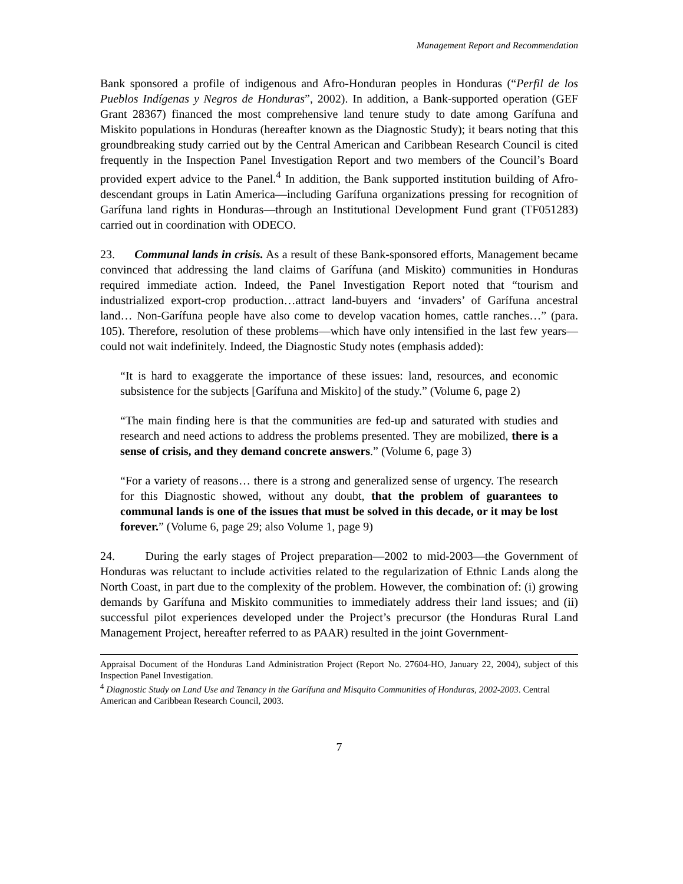Management Report and Recommendation
Bank sponsored a profile of indigenous and Afro-Honduran peoples in Honduras (“Perfil de los Pueblos Indígenas y Negros de Honduras”, 2002). In addition, a Bank-supported operation (GEF Grant 28367) financed the most comprehensive land tenure study to date among Garífuna and Miskito populations in Honduras (hereafter known as the Diagnostic Study); it bears noting that this groundbreaking study carried out by the Central American and Caribbean Research Council is cited frequently in the Inspection Panel Investigation Report and two members of the Council’s Board provided expert advice to the Panel.<sup>4</sup> In addition, the Bank supported institution building of Afro-descendant groups in Latin America—including Garífuna organizations pressing for recognition of Garífuna land rights in Honduras—through an Institutional Development Fund grant (TF051283) carried out in coordination with ODECO.
23. Communal lands in crisis. As a result of these Bank-sponsored efforts, Management became convinced that addressing the land claims of Garífuna (and Miskito) communities in Honduras required immediate action. Indeed, the Panel Investigation Report noted that “tourism and industrialized export-crop production…attract land-buyers and ‘invaders’ of Garífuna ancestral land… Non-Garífuna people have also come to develop vacation homes, cattle ranches…” (para. 105). Therefore, resolution of these problems—which have only intensified in the last few years—could not wait indefinitely. Indeed, the Diagnostic Study notes (emphasis added):
“It is hard to exaggerate the importance of these issues: land, resources, and economic subsistence for the subjects [Garífuna and Miskito] of the study.” (Volume 6, page 2)
“The main finding here is that the communities are fed-up and saturated with studies and research and need actions to address the problems presented. They are mobilized, there is a sense of crisis, and they demand concrete answers.” (Volume 6, page 3)
“For a variety of reasons… there is a strong and generalized sense of urgency. The research for this Diagnostic showed, without any doubt, that the problem of guarantees to communal lands is one of the issues that must be solved in this decade, or it may be lost forever.” (Volume 6, page 29; also Volume 1, page 9)
24. During the early stages of Project preparation—2002 to mid-2003—the Government of Honduras was reluctant to include activities related to the regularization of Ethnic Lands along the North Coast, in part due to the complexity of the problem. However, the combination of: (i) growing demands by Garífuna and Miskito communities to immediately address their land issues; and (ii) successful pilot experiences developed under the Project’s precursor (the Honduras Rural Land Management Project, hereafter referred to as PAAR) resulted in the joint Government-
Appraisal Document of the Honduras Land Administration Project (Report No. 27604-HO, January 22, 2004), subject of this Inspection Panel Investigation.
<sup>4</sup> Diagnostic Study on Land Use and Tenancy in the Garífuna and Misquito Communities of Honduras, 2002-2003. Central American and Caribbean Research Council, 2003.
7